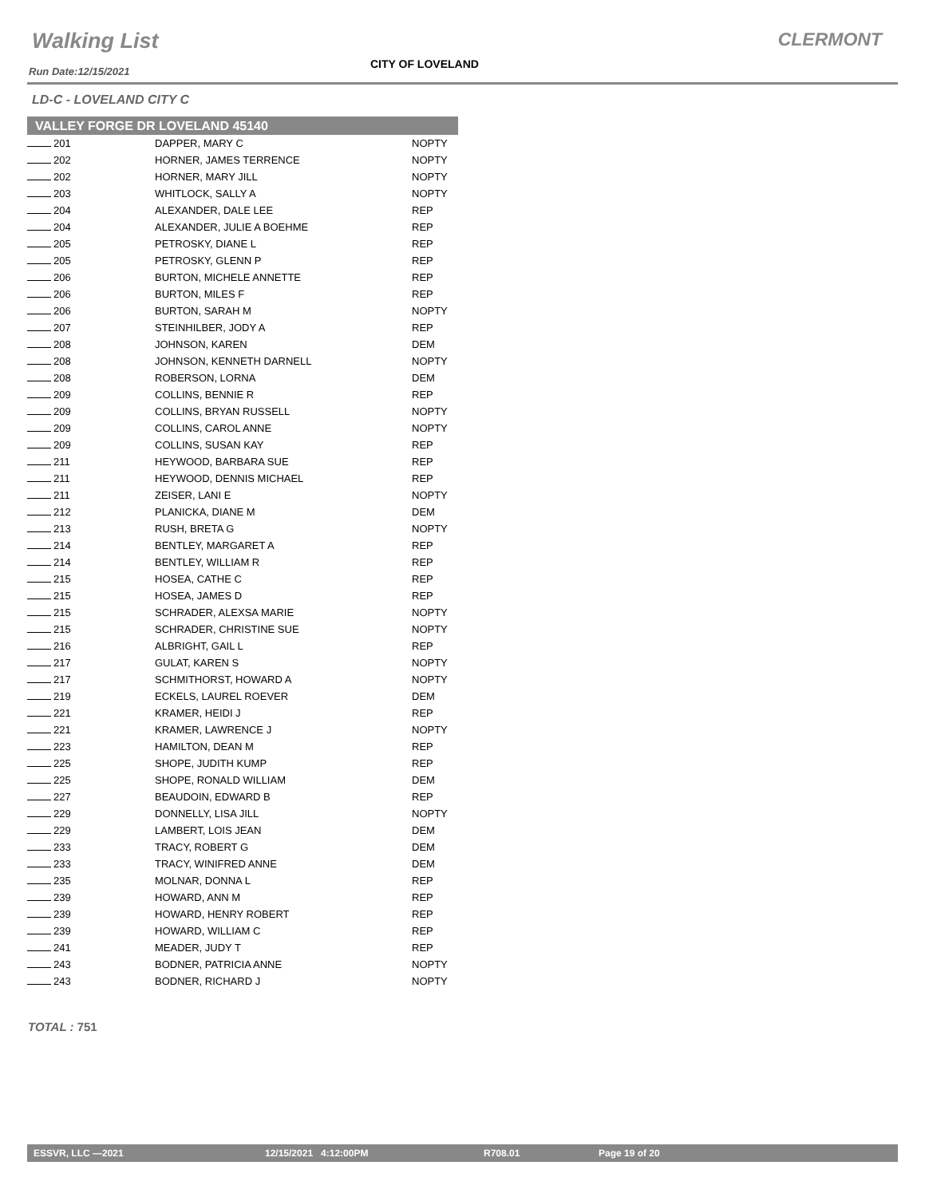Walking List CLERMONT
Run Date:12/15/2021
CITY OF LOVELAND
LD-C - LOVELAND CITY C
| VALLEY FORGE DR LOVELAND 45140 | | |
| --- | --- | --- |
| 201 | DAPPER, MARY C | NOPTY |
| 202 | HORNER, JAMES TERRENCE | NOPTY |
| 202 | HORNER, MARY JILL | NOPTY |
| 203 | WHITLOCK, SALLY A | NOPTY |
| 204 | ALEXANDER, DALE LEE | REP |
| 204 | ALEXANDER, JULIE A BOEHME | REP |
| 205 | PETROSKY, DIANE L | REP |
| 205 | PETROSKY, GLENN P | REP |
| 206 | BURTON, MICHELE ANNETTE | REP |
| 206 | BURTON, MILES F | REP |
| 206 | BURTON, SARAH M | NOPTY |
| 207 | STEINHILBER, JODY A | REP |
| 208 | JOHNSON, KAREN | DEM |
| 208 | JOHNSON, KENNETH DARNELL | NOPTY |
| 208 | ROBERSON, LORNA | DEM |
| 209 | COLLINS, BENNIE R | REP |
| 209 | COLLINS, BRYAN RUSSELL | NOPTY |
| 209 | COLLINS, CAROL ANNE | NOPTY |
| 209 | COLLINS, SUSAN KAY | REP |
| 211 | HEYWOOD, BARBARA SUE | REP |
| 211 | HEYWOOD, DENNIS MICHAEL | REP |
| 211 | ZEISER, LANI E | NOPTY |
| 212 | PLANICKA, DIANE M | DEM |
| 213 | RUSH, BRETA G | NOPTY |
| 214 | BENTLEY, MARGARET A | REP |
| 214 | BENTLEY, WILLIAM R | REP |
| 215 | HOSEA, CATHE C | REP |
| 215 | HOSEA, JAMES D | REP |
| 215 | SCHRADER, ALEXSA MARIE | NOPTY |
| 215 | SCHRADER, CHRISTINE SUE | NOPTY |
| 216 | ALBRIGHT, GAIL L | REP |
| 217 | GULAT, KAREN S | NOPTY |
| 217 | SCHMITHORST, HOWARD A | NOPTY |
| 219 | ECKELS, LAUREL ROEVER | DEM |
| 221 | KRAMER, HEIDI J | REP |
| 221 | KRAMER, LAWRENCE J | NOPTY |
| 223 | HAMILTON, DEAN M | REP |
| 225 | SHOPE, JUDITH KUMP | REP |
| 225 | SHOPE, RONALD WILLIAM | DEM |
| 227 | BEAUDOIN, EDWARD B | REP |
| 229 | DONNELLY, LISA JILL | NOPTY |
| 229 | LAMBERT, LOIS JEAN | DEM |
| 233 | TRACY, ROBERT G | DEM |
| 233 | TRACY, WINIFRED ANNE | DEM |
| 235 | MOLNAR, DONNA L | REP |
| 239 | HOWARD, ANN M | REP |
| 239 | HOWARD, HENRY ROBERT | REP |
| 239 | HOWARD, WILLIAM C | REP |
| 241 | MEADER, JUDY T | REP |
| 243 | BODNER, PATRICIA ANNE | NOPTY |
| 243 | BODNER, RICHARD J | NOPTY |
TOTAL : 751
ESSVR, LLC —2021 12/15/2021 4:12:00PM R708.01 Page 19 of 20